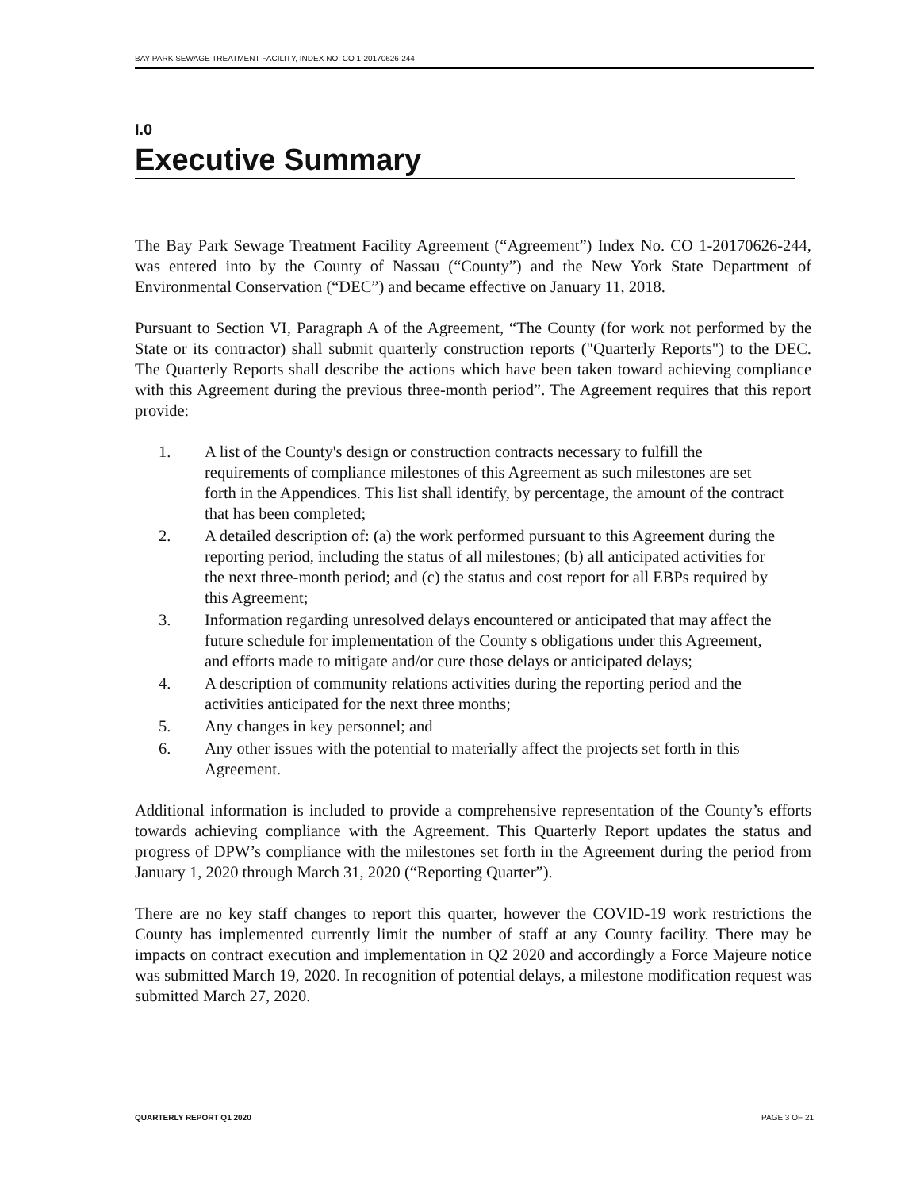BAY PARK SEWAGE TREATMENT FACILITY, INDEX NO: CO 1-20170626-244
I.0
Executive Summary
The Bay Park Sewage Treatment Facility Agreement (“Agreement”) Index No. CO 1-20170626-244, was entered into by the County of Nassau (“County”) and the New York State Department of Environmental Conservation (“DEC”) and became effective on January 11, 2018.
Pursuant to Section VI, Paragraph A of the Agreement, “The County (for work not performed by the State or its contractor) shall submit quarterly construction reports ("Quarterly Reports") to the DEC. The Quarterly Reports shall describe the actions which have been taken toward achieving compliance with this Agreement during the previous three-month period”. The Agreement requires that this report provide:
1. A list of the County's design or construction contracts necessary to fulfill the requirements of compliance milestones of this Agreement as such milestones are set forth in the Appendices. This list shall identify, by percentage, the amount of the contract that has been completed;
2. A detailed description of: (a) the work performed pursuant to this Agreement during the reporting period, including the status of all milestones; (b) all anticipated activities for the next three-month period; and (c) the status and cost report for all EBPs required by this Agreement;
3. Information regarding unresolved delays encountered or anticipated that may affect the future schedule for implementation of the County s obligations under this Agreement, and efforts made to mitigate and/or cure those delays or anticipated delays;
4. A description of community relations activities during the reporting period and the activities anticipated for the next three months;
5. Any changes in key personnel; and
6. Any other issues with the potential to materially affect the projects set forth in this Agreement.
Additional information is included to provide a comprehensive representation of the County’s efforts towards achieving compliance with the Agreement. This Quarterly Report updates the status and progress of DPW’s compliance with the milestones set forth in the Agreement during the period from January 1, 2020 through March 31, 2020 (“Reporting Quarter”).
There are no key staff changes to report this quarter, however the COVID-19 work restrictions the County has implemented currently limit the number of staff at any County facility. There may be impacts on contract execution and implementation in Q2 2020 and accordingly a Force Majeure notice was submitted March 19, 2020. In recognition of potential delays, a milestone modification request was submitted March 27, 2020.
QUARTERLY REPORT Q1 2020 PAGE 3 OF 21